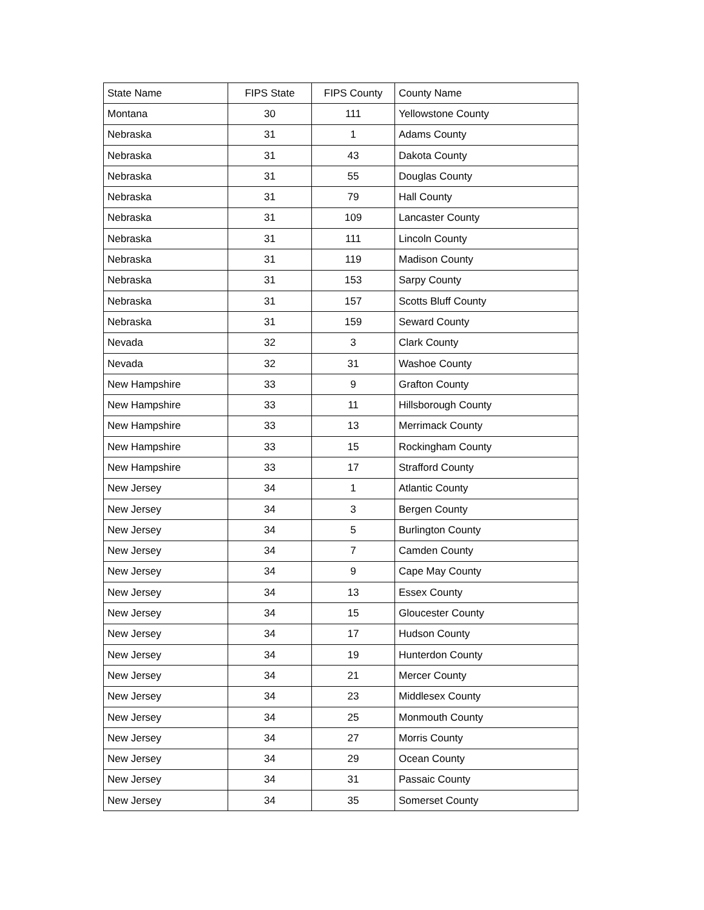| State Name | FIPS State | FIPS County | County Name |
| --- | --- | --- | --- |
| Montana | 30 | 111 | Yellowstone County |
| Nebraska | 31 | 1 | Adams County |
| Nebraska | 31 | 43 | Dakota County |
| Nebraska | 31 | 55 | Douglas County |
| Nebraska | 31 | 79 | Hall County |
| Nebraska | 31 | 109 | Lancaster County |
| Nebraska | 31 | 111 | Lincoln County |
| Nebraska | 31 | 119 | Madison County |
| Nebraska | 31 | 153 | Sarpy County |
| Nebraska | 31 | 157 | Scotts Bluff County |
| Nebraska | 31 | 159 | Seward County |
| Nevada | 32 | 3 | Clark County |
| Nevada | 32 | 31 | Washoe County |
| New Hampshire | 33 | 9 | Grafton County |
| New Hampshire | 33 | 11 | Hillsborough County |
| New Hampshire | 33 | 13 | Merrimack County |
| New Hampshire | 33 | 15 | Rockingham County |
| New Hampshire | 33 | 17 | Strafford County |
| New Jersey | 34 | 1 | Atlantic County |
| New Jersey | 34 | 3 | Bergen County |
| New Jersey | 34 | 5 | Burlington County |
| New Jersey | 34 | 7 | Camden County |
| New Jersey | 34 | 9 | Cape May County |
| New Jersey | 34 | 13 | Essex County |
| New Jersey | 34 | 15 | Gloucester County |
| New Jersey | 34 | 17 | Hudson County |
| New Jersey | 34 | 19 | Hunterdon County |
| New Jersey | 34 | 21 | Mercer County |
| New Jersey | 34 | 23 | Middlesex County |
| New Jersey | 34 | 25 | Monmouth County |
| New Jersey | 34 | 27 | Morris County |
| New Jersey | 34 | 29 | Ocean County |
| New Jersey | 34 | 31 | Passaic County |
| New Jersey | 34 | 35 | Somerset County |